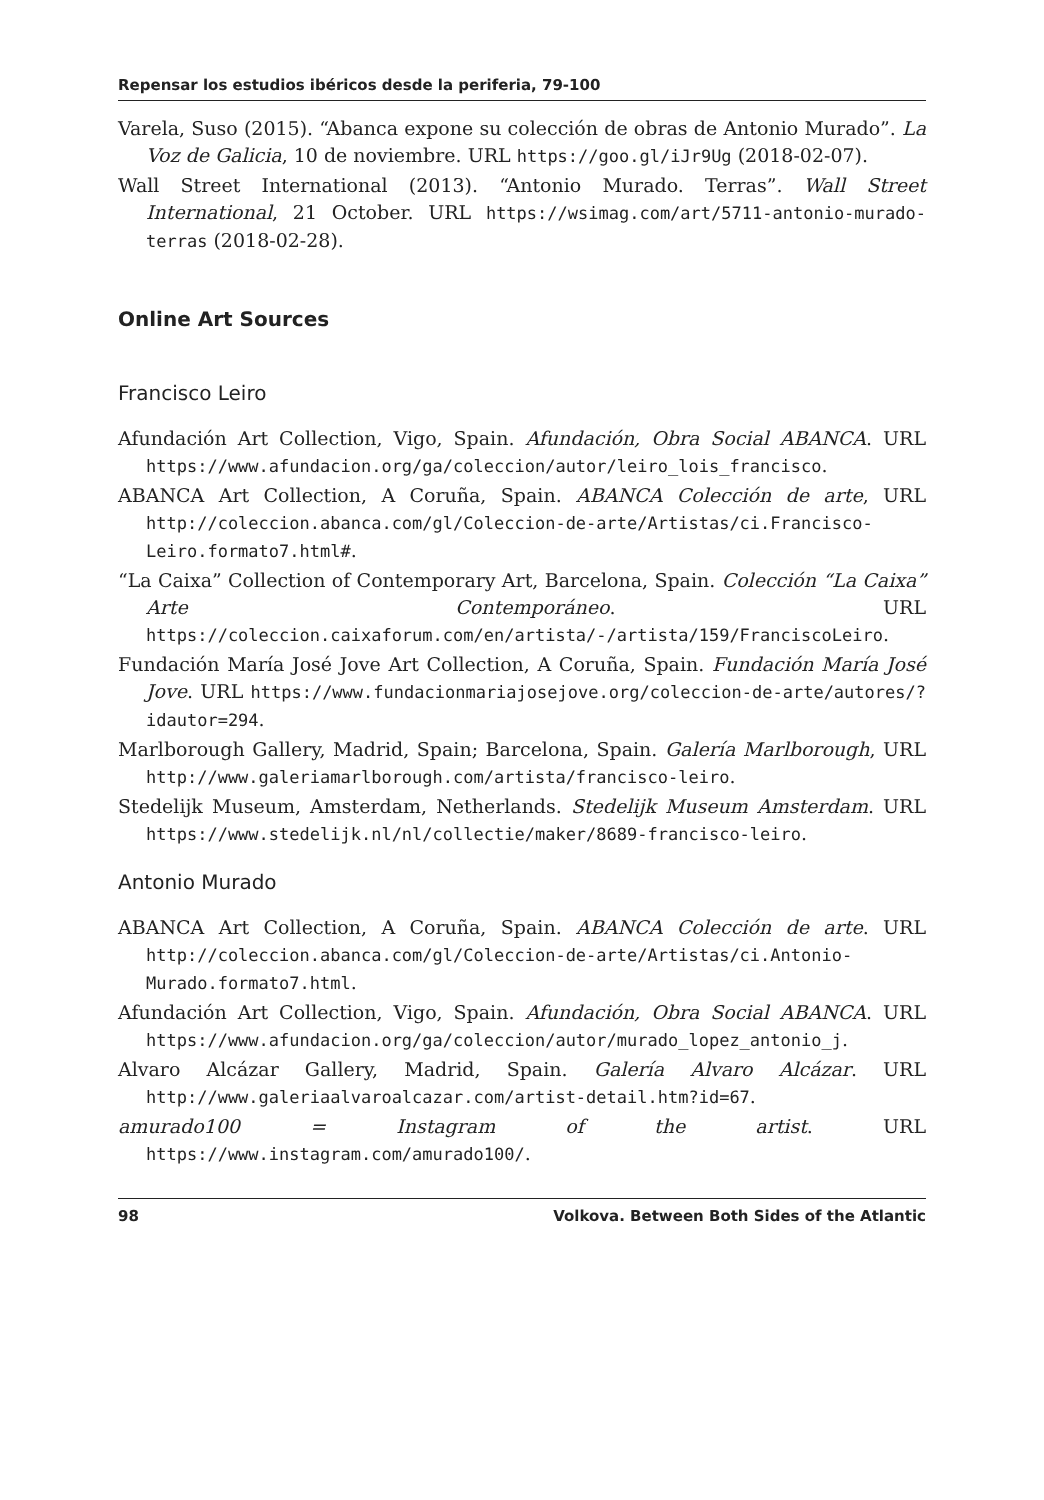Repensar los estudios ibéricos desde la periferia, 79-100
Varela, Suso (2015). “Abanca expone su colección de obras de Antonio Murado”. La Voz de Galicia, 10 de noviembre. URL https://goo.gl/iJr9Ug (2018-02-07).
Wall Street International (2013). “Antonio Murado. Terras”. Wall Street International, 21 October. URL https://wsimag.com/art/5711-antonio-murado-terras (2018-02-28).
Online Art Sources
Francisco Leiro
Afundación Art Collection, Vigo, Spain. Afundación, Obra Social ABANCA. URL https://www.afundacion.org/ga/coleccion/autor/leiro_lois_francisco.
ABANCA Art Collection, A Coruña, Spain. ABANCA Colección de arte, URL http://coleccion.abanca.com/gl/Coleccion-de-arte/Artistas/ci.Francisco-Leiro.formato7.html#.
“La Caixa” Collection of Contemporary Art, Barcelona, Spain. Colección “La Caixa” Arte Contemporáneo. URL https://coleccion.caixaforum.com/en/artista/-/artista/159/FranciscoLeiro.
Fundación María José Jove Art Collection, A Coruña, Spain. Fundación María José Jove. URL https://www.fundacionmariajosejove.org/coleccion-de-arte/autores/?idautor=294.
Marlborough Gallery, Madrid, Spain; Barcelona, Spain. Galería Marlborough, URL http://www.galeriamarlborough.com/artista/francisco-leiro.
Stedelijk Museum, Amsterdam, Netherlands. Stedelijk Museum Amsterdam. URL https://www.stedelijk.nl/nl/collectie/maker/8689-francisco-leiro.
Antonio Murado
ABANCA Art Collection, A Coruña, Spain. ABANCA Colección de arte. URL http://coleccion.abanca.com/gl/Coleccion-de-arte/Artistas/ci.Antonio-Murado.formato7.html.
Afundación Art Collection, Vigo, Spain. Afundación, Obra Social ABANCA. URL https://www.afundacion.org/ga/coleccion/autor/murado_lopez_antonio_j.
Alvaro Alcázar Gallery, Madrid, Spain. Galería Alvaro Alcázar. URL http://www.galeriaalvaroalcazar.com/artist-detail.htm?id=67.
amurado100 = Instagram of the artist. URL https://www.instagram.com/amurado100/.
98 Volkova. Between Both Sides of the Atlantic